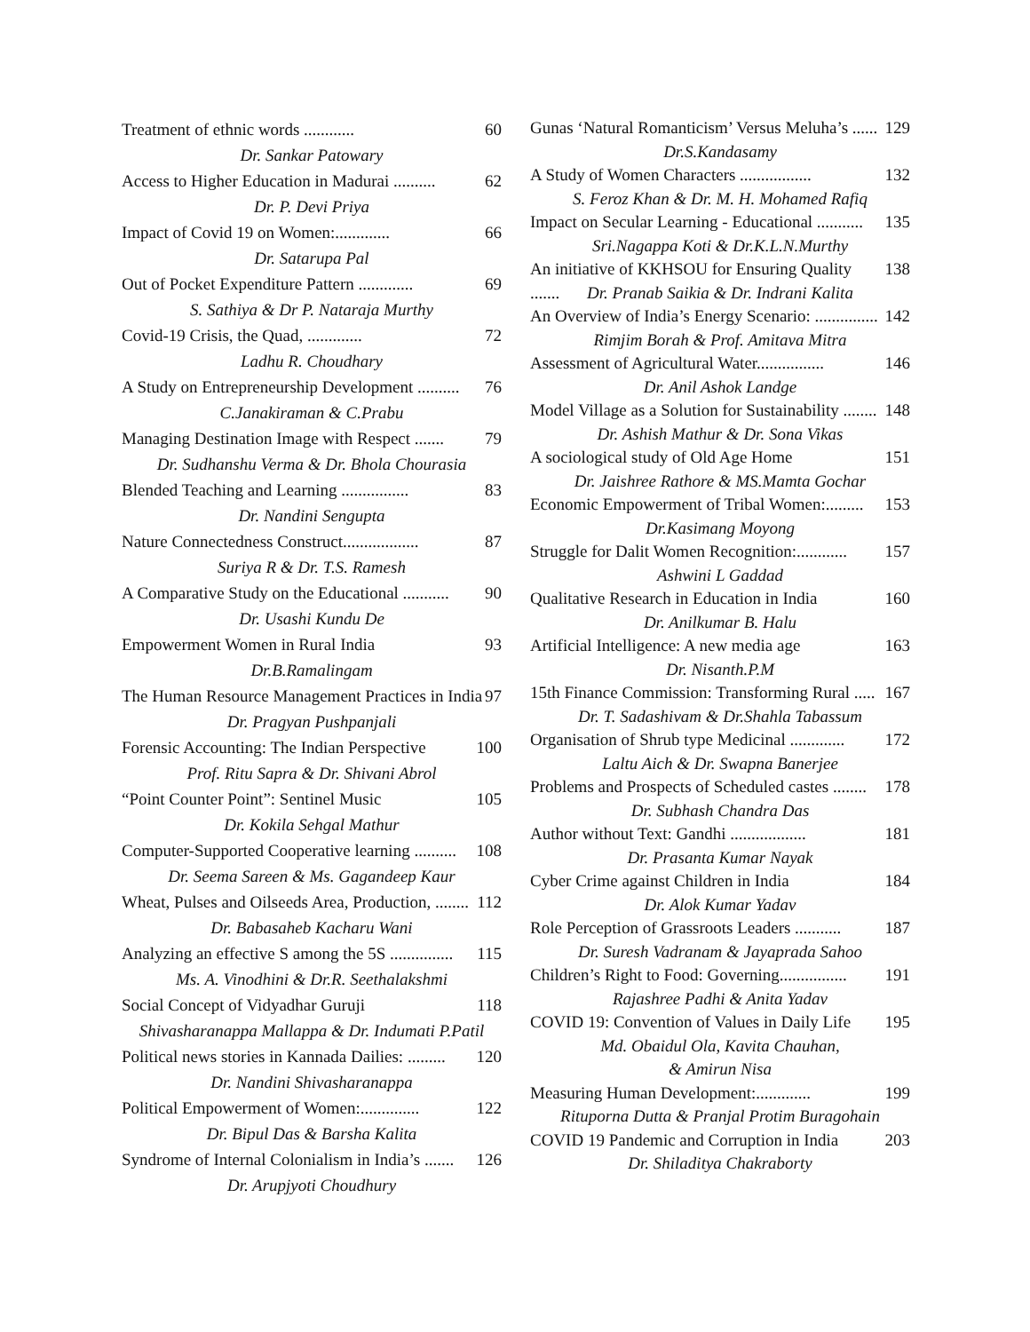Treatment of ethnic words ............ 60
Dr. Sankar Patowary
Access to Higher Education in Madurai .......... 62
Dr. P. Devi Priya
Impact of Covid 19 on Women:............. 66
Dr. Satarupa Pal
Out of Pocket Expenditure Pattern ............. 69
S. Sathiya & Dr P. Nataraja Murthy
Covid-19 Crisis, the Quad, ............. 72
Ladhu R. Choudhary
A Study on Entrepreneurship Development .......... 76
C.Janakiraman & C.Prabu
Managing Destination Image with Respect ....... 79
Dr. Sudhanshu Verma & Dr. Bhola Chourasia
Blended Teaching and Learning ................ 83
Dr. Nandini Sengupta
Nature Connectedness Construct.................. 87
Suriya R & Dr. T.S. Ramesh
A Comparative Study on the Educational ........... 90
Dr. Usashi Kundu De
Empowerment Women in Rural India 93
Dr.B.Ramalingam
The Human Resource Management Practices in India 97
Dr. Pragyan Pushpanjali
Forensic Accounting: The Indian Perspective 100
Prof. Ritu Sapra & Dr. Shivani Abrol
“Point Counter Point”: Sentinel Music 105
Dr. Kokila Sehgal Mathur
Computer-Supported Cooperative learning .......... 108
Dr. Seema Sareen & Ms. Gagandeep Kaur
Wheat, Pulses and Oilseeds Area, Production, ........ 112
Dr. Babasaheb Kacharu Wani
Analyzing an effective S among the 5S ............... 115
Ms. A. Vinodhini & Dr.R. Seethalakshmi
Social Concept of Vidyadhar Guruji 118
Shivasharanappa Mallappa & Dr. Indumati P.Patil
Political news stories in Kannada Dailies: ......... 120
Dr. Nandini Shivasharanappa
Political Empowerment of Women:.............. 122
Dr. Bipul Das & Barsha Kalita
Syndrome of Internal Colonialism in India’s ....... 126
Dr. Arupjyoti Choudhury
Gunas ‘Natural Romanticism’ Versus Meluha’s ...... 129
Dr.S.Kandasamy
A Study of Women Characters ................. 132
S. Feroz Khan & Dr. M. H. Mohamed Rafiq
Impact on Secular Learning - Educational ........... 135
Sri.Nagappa Koti & Dr.K.L.N.Murthy
An initiative of KKHSOU for Ensuring Quality ....... 138
Dr. Pranab Saikia & Dr. Indrani Kalita
An Overview of India’s Energy Scenario: ............... 142
Rimjim Borah & Prof. Amitava Mitra
Assessment of Agricultural Water................ 146
Dr. Anil Ashok Landge
Model Village as a Solution for Sustainability ........ 148
Dr. Ashish Mathur & Dr. Sona Vikas
A sociological study of Old Age Home 151
Dr. Jaishree Rathore & MS.Mamta Gochar
Economic Empowerment of Tribal Women:......... 153
Dr.Kasimang Moyong
Struggle for Dalit Women Recognition:............ 157
Ashwini L Gaddad
Qualitative Research in Education in India 160
Dr. Anilkumar B. Halu
Artificial Intelligence: A new media age 163
Dr. Nisanth.P.M
15th Finance Commission: Transforming Rural ..... 167
Dr. T. Sadashivam & Dr.Shahla Tabassum
Organisation of Shrub type Medicinal ............. 172
Laltu Aich & Dr. Swapna Banerjee
Problems and Prospects of Scheduled castes ........ 178
Dr. Subhash Chandra Das
Author without Text: Gandhi .................. 181
Dr. Prasanta Kumar Nayak
Cyber Crime against Children in India 184
Dr. Alok Kumar Yadav
Role Perception of Grassroots Leaders ........... 187
Dr. Suresh Vadranam & Jayaprada Sahoo
Children’s Right to Food: Governing................ 191
Rajashree Padhi & Anita Yadav
COVID 19: Convention of Values in Daily Life 195
Md. Obaidul Ola, Kavita Chauhan,
& Amirun Nisa
Measuring Human Development:............. 199
Rituporna Dutta & Pranjal Protim Buragohain
COVID 19 Pandemic and Corruption in India 203
Dr. Shiladitya Chakraborty